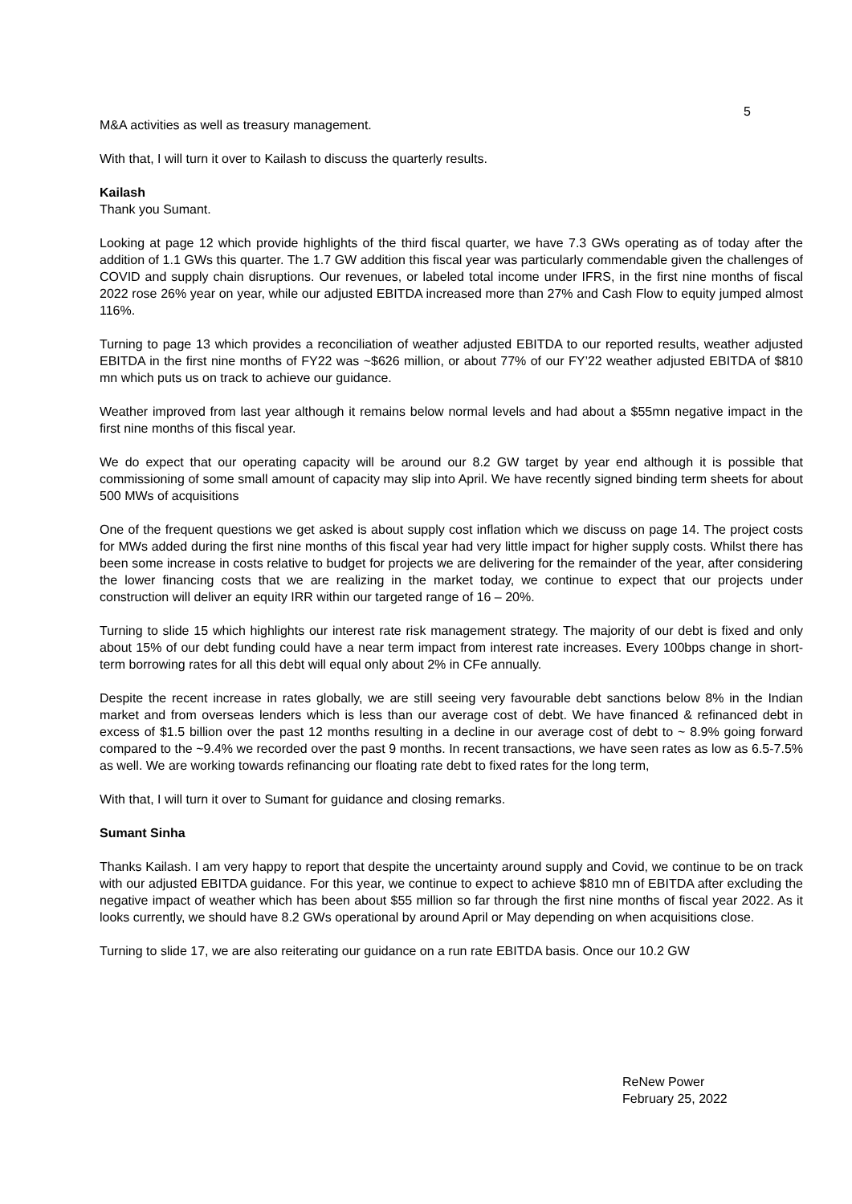5
M&A activities as well as treasury management.
With that, I will turn it over to Kailash to discuss the quarterly results.
Kailash
Thank you Sumant.
Looking at page 12 which provide highlights of the third fiscal quarter, we have 7.3 GWs operating as of today after the addition of 1.1 GWs this quarter. The 1.7 GW addition this fiscal year was particularly commendable given the challenges of COVID and supply chain disruptions. Our revenues, or labeled total income under IFRS, in the first nine months of fiscal 2022 rose 26% year on year, while our adjusted EBITDA increased more than 27% and Cash Flow to equity jumped almost 116%.
Turning to page 13 which provides a reconciliation of weather adjusted EBITDA to our reported results, weather adjusted EBITDA in the first nine months of FY22 was ~$626 million, or about 77% of our FY’22 weather adjusted EBITDA of $810 mn which puts us on track to achieve our guidance.
Weather improved from last year although it remains below normal levels and had about a $55mn negative impact in the first nine months of this fiscal year.
We do expect that our operating capacity will be around our 8.2 GW target by year end although it is possible that commissioning of some small amount of capacity may slip into April. We have recently signed binding term sheets for about 500 MWs of acquisitions
One of the frequent questions we get asked is about supply cost inflation which we discuss on page 14. The project costs for MWs added during the first nine months of this fiscal year had very little impact for higher supply costs. Whilst there has been some increase in costs relative to budget for projects we are delivering for the remainder of the year, after considering the lower financing costs that we are realizing in the market today, we continue to expect that our projects under construction will deliver an equity IRR within our targeted range of 16 – 20%.
Turning to slide 15 which highlights our interest rate risk management strategy. The majority of our debt is fixed and only about 15% of our debt funding could have a near term impact from interest rate increases. Every 100bps change in short-term borrowing rates for all this debt will equal only about 2% in CFe annually.
Despite the recent increase in rates globally, we are still seeing very favourable debt sanctions below 8% in the Indian market and from overseas lenders which is less than our average cost of debt. We have financed & refinanced debt in excess of $1.5 billion over the past 12 months resulting in a decline in our average cost of debt to ~ 8.9% going forward compared to the ~9.4% we recorded over the past 9 months. In recent transactions, we have seen rates as low as 6.5-7.5% as well. We are working towards refinancing our floating rate debt to fixed rates for the long term,
With that, I will turn it over to Sumant for guidance and closing remarks.
Sumant Sinha
Thanks Kailash. I am very happy to report that despite the uncertainty around supply and Covid, we continue to be on track with our adjusted EBITDA guidance. For this year, we continue to expect to achieve $810 mn of EBITDA after excluding the negative impact of weather which has been about $55 million so far through the first nine months of fiscal year 2022. As it looks currently, we should have 8.2 GWs operational by around April or May depending on when acquisitions close.
Turning to slide 17, we are also reiterating our guidance on a run rate EBITDA basis. Once our 10.2 GW
ReNew Power
February 25, 2022